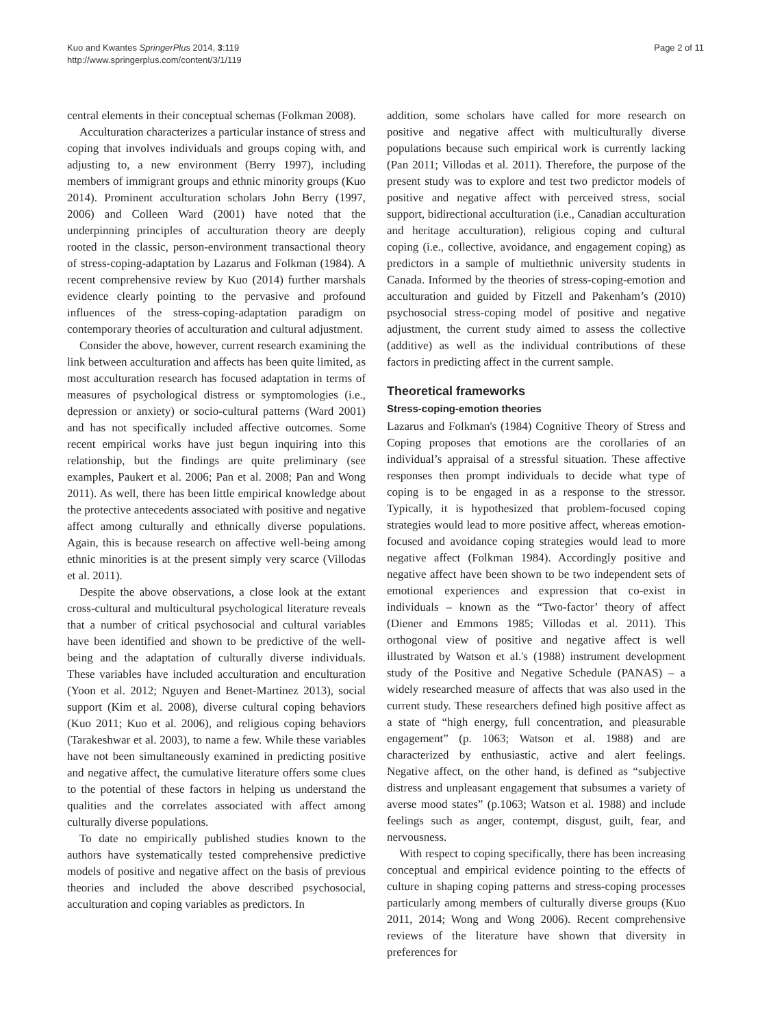Kuo and Kwantes SpringerPlus 2014, 3:119
http://www.springerplus.com/content/3/1/119
Page 2 of 11
central elements in their conceptual schemas (Folkman 2008).
Acculturation characterizes a particular instance of stress and coping that involves individuals and groups coping with, and adjusting to, a new environment (Berry 1997), including members of immigrant groups and ethnic minority groups (Kuo 2014). Prominent acculturation scholars John Berry (1997, 2006) and Colleen Ward (2001) have noted that the underpinning principles of acculturation theory are deeply rooted in the classic, person-environment transactional theory of stress-coping-adaptation by Lazarus and Folkman (1984). A recent comprehensive review by Kuo (2014) further marshals evidence clearly pointing to the pervasive and profound influences of the stress-coping-adaptation paradigm on contemporary theories of acculturation and cultural adjustment.
Consider the above, however, current research examining the link between acculturation and affects has been quite limited, as most acculturation research has focused adaptation in terms of measures of psychological distress or symptomologies (i.e., depression or anxiety) or socio-cultural patterns (Ward 2001) and has not specifically included affective outcomes. Some recent empirical works have just begun inquiring into this relationship, but the findings are quite preliminary (see examples, Paukert et al. 2006; Pan et al. 2008; Pan and Wong 2011). As well, there has been little empirical knowledge about the protective antecedents associated with positive and negative affect among culturally and ethnically diverse populations. Again, this is because research on affective well-being among ethnic minorities is at the present simply very scarce (Villodas et al. 2011).
Despite the above observations, a close look at the extant cross-cultural and multicultural psychological literature reveals that a number of critical psychosocial and cultural variables have been identified and shown to be predictive of the well-being and the adaptation of culturally diverse individuals. These variables have included acculturation and enculturation (Yoon et al. 2012; Nguyen and Benet-Martinez 2013), social support (Kim et al. 2008), diverse cultural coping behaviors (Kuo 2011; Kuo et al. 2006), and religious coping behaviors (Tarakeshwar et al. 2003), to name a few. While these variables have not been simultaneously examined in predicting positive and negative affect, the cumulative literature offers some clues to the potential of these factors in helping us understand the qualities and the correlates associated with affect among culturally diverse populations.
To date no empirically published studies known to the authors have systematically tested comprehensive predictive models of positive and negative affect on the basis of previous theories and included the above described psychosocial, acculturation and coping variables as predictors. In
addition, some scholars have called for more research on positive and negative affect with multiculturally diverse populations because such empirical work is currently lacking (Pan 2011; Villodas et al. 2011). Therefore, the purpose of the present study was to explore and test two predictor models of positive and negative affect with perceived stress, social support, bidirectional acculturation (i.e., Canadian acculturation and heritage acculturation), religious coping and cultural coping (i.e., collective, avoidance, and engagement coping) as predictors in a sample of multiethnic university students in Canada. Informed by the theories of stress-coping-emotion and acculturation and guided by Fitzell and Pakenham’s (2010) psychosocial stress-coping model of positive and negative adjustment, the current study aimed to assess the collective (additive) as well as the individual contributions of these factors in predicting affect in the current sample.
Theoretical frameworks
Stress-coping-emotion theories
Lazarus and Folkman's (1984) Cognitive Theory of Stress and Coping proposes that emotions are the corollaries of an individual’s appraisal of a stressful situation. These affective responses then prompt individuals to decide what type of coping is to be engaged in as a response to the stressor. Typically, it is hypothesized that problem-focused coping strategies would lead to more positive affect, whereas emotion-focused and avoidance coping strategies would lead to more negative affect (Folkman 1984). Accordingly positive and negative affect have been shown to be two independent sets of emotional experiences and expression that co-exist in individuals – known as the “Two-factor’ theory of affect (Diener and Emmons 1985; Villodas et al. 2011). This orthogonal view of positive and negative affect is well illustrated by Watson et al.'s (1988) instrument development study of the Positive and Negative Schedule (PANAS) – a widely researched measure of affects that was also used in the current study. These researchers defined high positive affect as a state of “high energy, full concentration, and pleasurable engagement” (p. 1063; Watson et al. 1988) and are characterized by enthusiastic, active and alert feelings. Negative affect, on the other hand, is defined as “subjective distress and unpleasant engagement that subsumes a variety of averse mood states” (p.1063; Watson et al. 1988) and include feelings such as anger, contempt, disgust, guilt, fear, and nervousness.
With respect to coping specifically, there has been increasing conceptual and empirical evidence pointing to the effects of culture in shaping coping patterns and stress-coping processes particularly among members of culturally diverse groups (Kuo 2011, 2014; Wong and Wong 2006). Recent comprehensive reviews of the literature have shown that diversity in preferences for